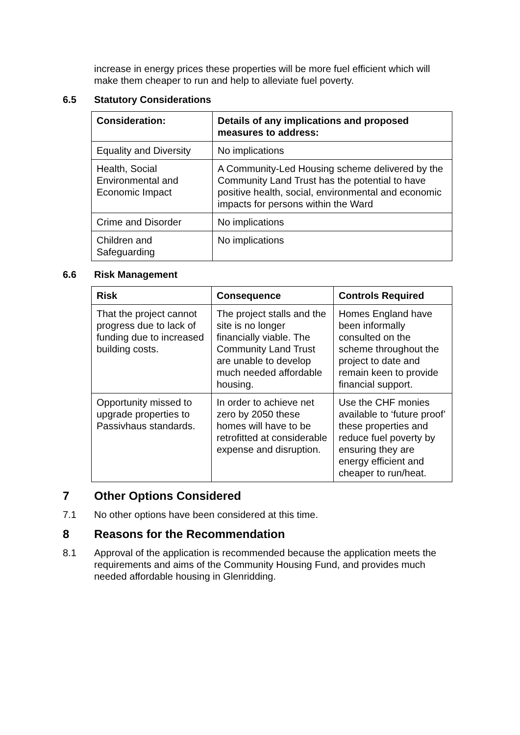increase in energy prices these properties will be more fuel efficient which will make them cheaper to run and help to alleviate fuel poverty.
6.5 Statutory Considerations
| Consideration: | Details of any implications and proposed measures to address: |
| --- | --- |
| Equality and Diversity | No implications |
| Health, Social Environmental and Economic Impact | A Community-Led Housing scheme delivered by the Community Land Trust has the potential to have positive health, social, environmental and economic impacts for persons within the Ward |
| Crime and Disorder | No implications |
| Children and Safeguarding | No implications |
6.6 Risk Management
| Risk | Consequence | Controls Required |
| --- | --- | --- |
| That the project cannot progress due to lack of funding due to increased building costs. | The project stalls and the site is no longer financially viable. The Community Land Trust are unable to develop much needed affordable housing. | Homes England have been informally consulted on the scheme throughout the project to date and remain keen to provide financial support. |
| Opportunity missed to upgrade properties to Passivhaus standards. | In order to achieve net zero by 2050 these homes will have to be retrofitted at considerable expense and disruption. | Use the CHF monies available to ‘future proof’ these properties and reduce fuel poverty by ensuring they are energy efficient and cheaper to run/heat. |
7 Other Options Considered
7.1 No other options have been considered at this time.
8 Reasons for the Recommendation
8.1 Approval of the application is recommended because the application meets the requirements and aims of the Community Housing Fund, and provides much needed affordable housing in Glenridding.